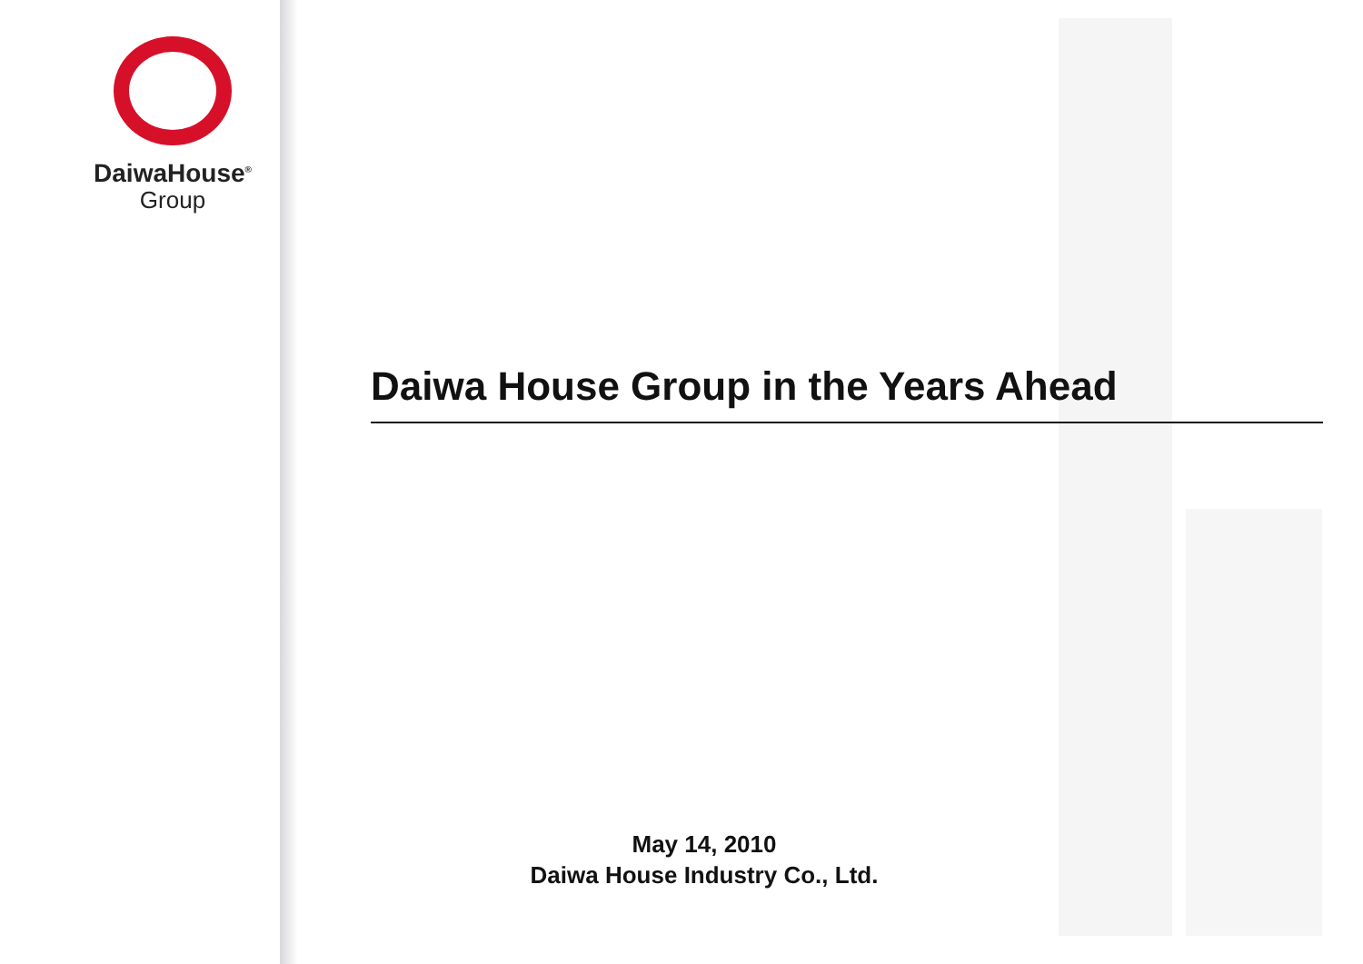DaiwaHouse<sup>®</sup>
Group
Daiwa House Group in the Years Ahead
May 14, 2010
Daiwa House Industry Co., Ltd.